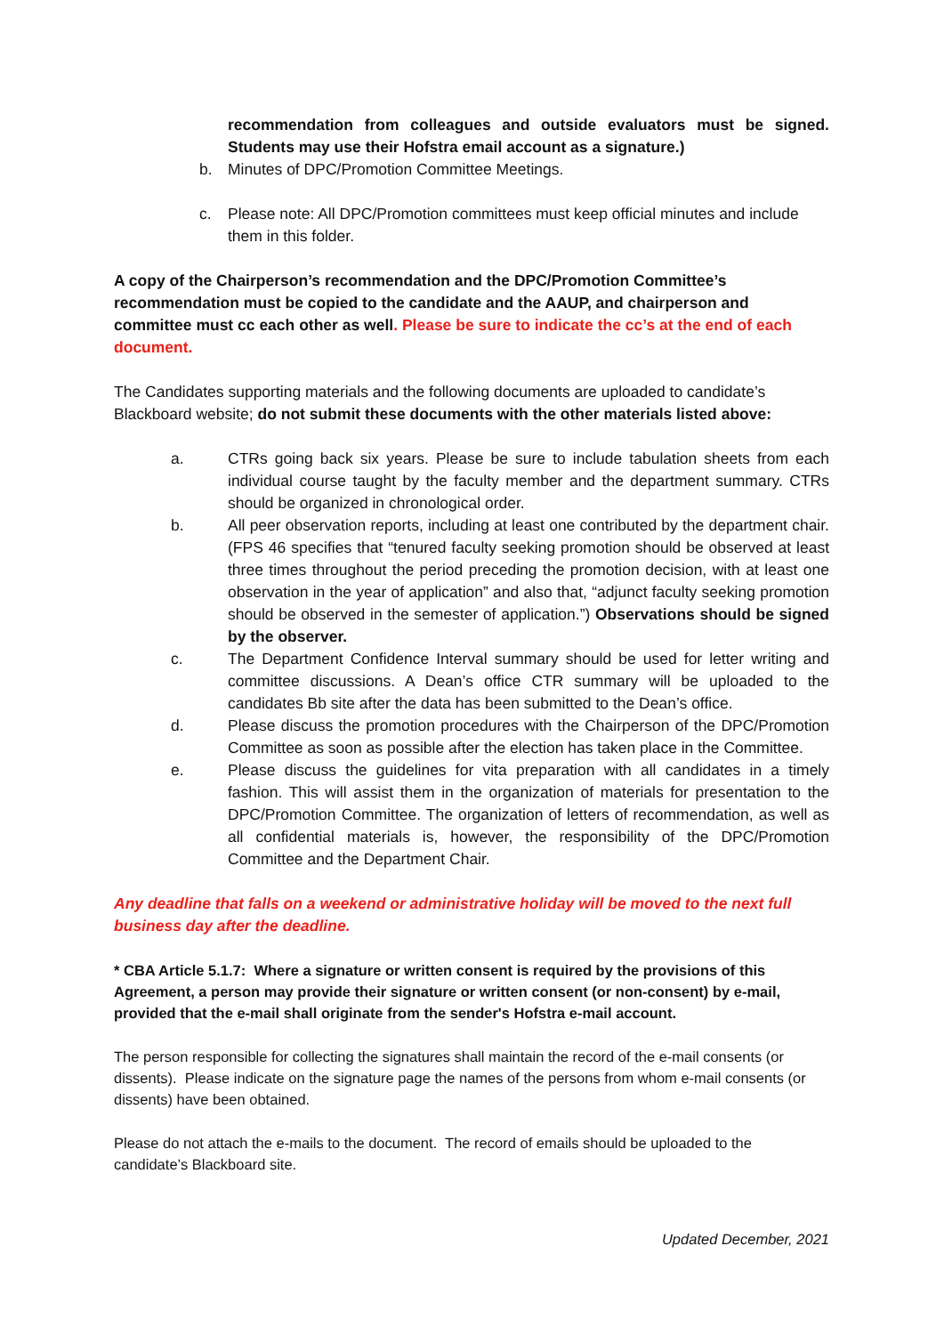recommendation from colleagues and outside evaluators must be signed. Students may use their Hofstra email account as a signature.)
b. Minutes of DPC/Promotion Committee Meetings.
c. Please note: All DPC/Promotion committees must keep official minutes and include them in this folder.
A copy of the Chairperson’s recommendation and the DPC/Promotion Committee’s recommendation must be copied to the candidate and the AAUP, and chairperson and committee must cc each other as well. Please be sure to indicate the cc’s at the end of each document.
The Candidates supporting materials and the following documents are uploaded to candidate’s Blackboard website; do not submit these documents with the other materials listed above:
a. CTRs going back six years. Please be sure to include tabulation sheets from each individual course taught by the faculty member and the department summary. CTRs should be organized in chronological order.
b. All peer observation reports, including at least one contributed by the department chair. (FPS 46 specifies that “tenured faculty seeking promotion should be observed at least three times throughout the period preceding the promotion decision, with at least one observation in the year of application” and also that, “adjunct faculty seeking promotion should be observed in the semester of application.”) Observations should be signed by the observer.
c. The Department Confidence Interval summary should be used for letter writing and committee discussions. A Dean’s office CTR summary will be uploaded to the candidates Bb site after the data has been submitted to the Dean’s office.
d. Please discuss the promotion procedures with the Chairperson of the DPC/Promotion Committee as soon as possible after the election has taken place in the Committee.
e. Please discuss the guidelines for vita preparation with all candidates in a timely fashion. This will assist them in the organization of materials for presentation to the DPC/Promotion Committee. The organization of letters of recommendation, as well as all confidential materials is, however, the responsibility of the DPC/Promotion Committee and the Department Chair.
Any deadline that falls on a weekend or administrative holiday will be moved to the next full business day after the deadline.
* CBA Article 5.1.7: Where a signature or written consent is required by the provisions of this Agreement, a person may provide their signature or written consent (or non-consent) by e-mail, provided that the e-mail shall originate from the sender's Hofstra e-mail account.
The person responsible for collecting the signatures shall maintain the record of the e-mail consents (or dissents). Please indicate on the signature page the names of the persons from whom e-mail consents (or dissents) have been obtained.
Please do not attach the e-mails to the document. The record of emails should be uploaded to the candidate’s Blackboard site.
Updated December, 2021